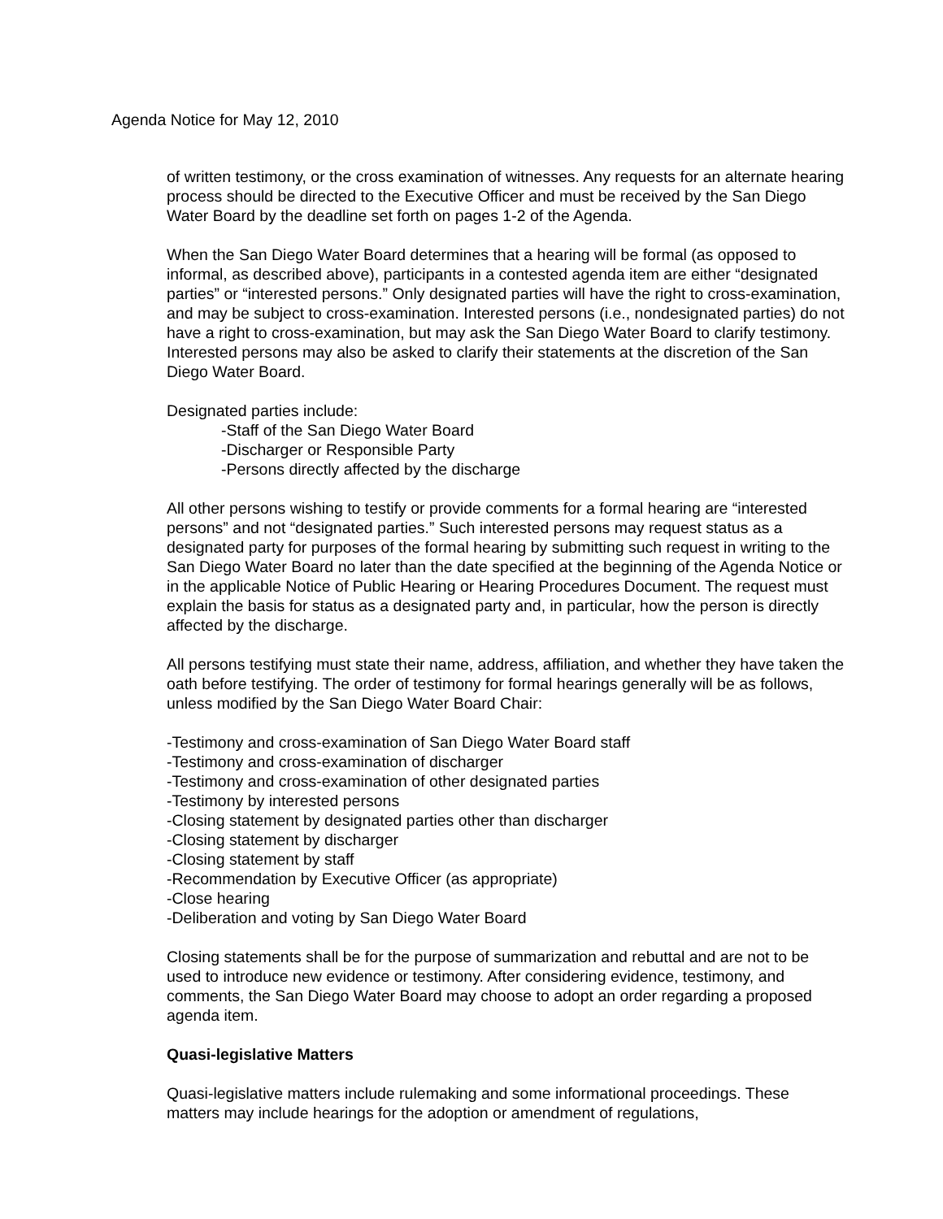Agenda Notice for May 12, 2010
of written testimony, or the cross examination of witnesses. Any requests for an alternate hearing process should be directed to the Executive Officer and must be received by the San Diego Water Board by the deadline set forth on pages 1-2 of the Agenda.
When the San Diego Water Board determines that a hearing will be formal (as opposed to informal, as described above), participants in a contested agenda item are either “designated parties” or “interested persons.” Only designated parties will have the right to cross-examination, and may be subject to cross-examination. Interested persons (i.e., nondesignated parties) do not have a right to cross-examination, but may ask the San Diego Water Board to clarify testimony. Interested persons may also be asked to clarify their statements at the discretion of the San Diego Water Board.
Designated parties include:
-Staff of the San Diego Water Board
-Discharger or Responsible Party
-Persons directly affected by the discharge
All other persons wishing to testify or provide comments for a formal hearing are “interested persons” and not “designated parties.” Such interested persons may request status as a designated party for purposes of the formal hearing by submitting such request in writing to the San Diego Water Board no later than the date specified at the beginning of the Agenda Notice or in the applicable Notice of Public Hearing or Hearing Procedures Document. The request must explain the basis for status as a designated party and, in particular, how the person is directly affected by the discharge.
All persons testifying must state their name, address, affiliation, and whether they have taken the oath before testifying. The order of testimony for formal hearings generally will be as follows, unless modified by the San Diego Water Board Chair:
-Testimony and cross-examination of San Diego Water Board staff
-Testimony and cross-examination of discharger
-Testimony and cross-examination of other designated parties
-Testimony by interested persons
-Closing statement by designated parties other than discharger
-Closing statement by discharger
-Closing statement by staff
-Recommendation by Executive Officer (as appropriate)
-Close hearing
-Deliberation and voting by San Diego Water Board
Closing statements shall be for the purpose of summarization and rebuttal and are not to be used to introduce new evidence or testimony. After considering evidence, testimony, and comments, the San Diego Water Board may choose to adopt an order regarding a proposed agenda item.
Quasi-legislative Matters
Quasi-legislative matters include rulemaking and some informational proceedings. These matters may include hearings for the adoption or amendment of regulations,